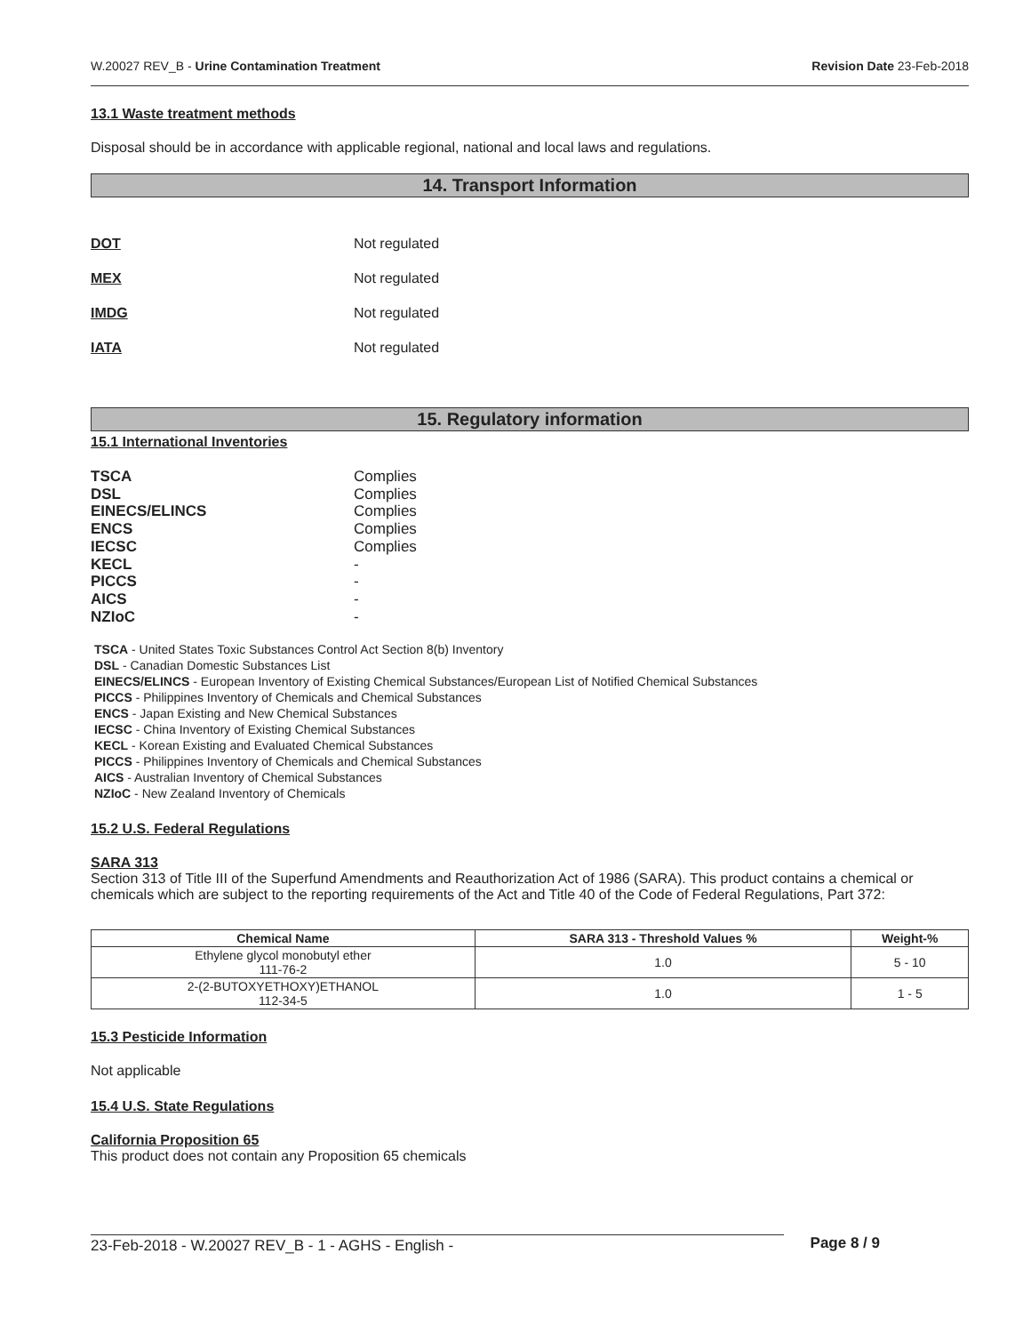W.20027 REV_B - Urine Contamination Treatment Revision Date 23-Feb-2018
13.1 Waste treatment methods
Disposal should be in accordance with applicable regional, national and local laws and regulations.
14. Transport Information
DOT Not regulated
MEX Not regulated
IMDG Not regulated
IATA Not regulated
15. Regulatory information
15.1 International Inventories
TSCA Complies
DSL Complies
EINECS/ELINCS Complies
ENCS Complies
IECSC Complies
KECL -
PICCS -
AICS -
NZIoC -
TSCA - United States Toxic Substances Control Act Section 8(b) Inventory
DSL - Canadian Domestic Substances List
EINECS/ELINCS - European Inventory of Existing Chemical Substances/European List of Notified Chemical Substances
PICCS - Philippines Inventory of Chemicals and Chemical Substances
ENCS - Japan Existing and New Chemical Substances
IECSC - China Inventory of Existing Chemical Substances
KECL - Korean Existing and Evaluated Chemical Substances
PICCS - Philippines Inventory of Chemicals and Chemical Substances
AICS - Australian Inventory of Chemical Substances
NZIoC - New Zealand Inventory of Chemicals
15.2 U.S. Federal Regulations
SARA 313
Section 313 of Title III of the Superfund Amendments and Reauthorization Act of 1986 (SARA). This product contains a chemical or chemicals which are subject to the reporting requirements of the Act and Title 40 of the Code of Federal Regulations, Part 372:
| Chemical Name | SARA 313 - Threshold Values % | Weight-% |
| --- | --- | --- |
| Ethylene glycol monobutyl ether 111-76-2 | 1.0 | 5 - 10 |
| 2-(2-BUTOXYETHOXY)ETHANOL 112-34-5 | 1.0 | 1 - 5 |
15.3 Pesticide Information
Not applicable
15.4 U.S. State Regulations
California Proposition 65
This product does not contain any Proposition 65 chemicals
23-Feb-2018 - W.20027 REV_B - 1 - AGHS - English - Page 8 / 9